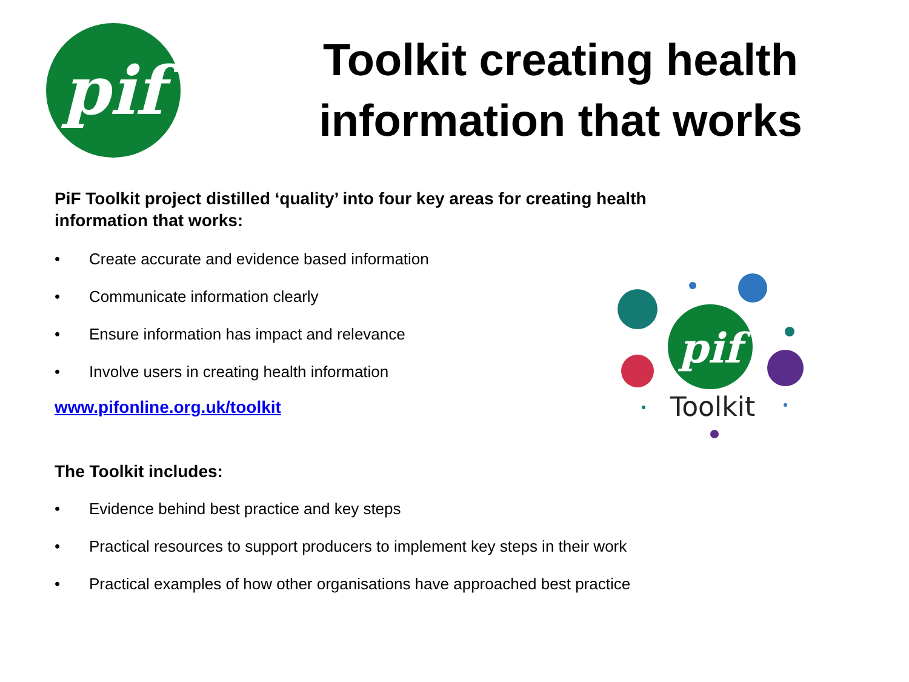pif
Toolkit creating health information that works
PiF Toolkit project distilled ‘quality’ into four key areas for creating health information that works:
• Create accurate and evidence based information
• Communicate information clearly
• Ensure information has impact and relevance
• Involve users in creating health information
www.pifonline.org.uk/toolkit
The Toolkit includes:
• Evidence behind best practice and key steps
• Practical resources to support producers to implement key steps in their work
• Practical examples of how other organisations have approached best practice
pif
Toolkit